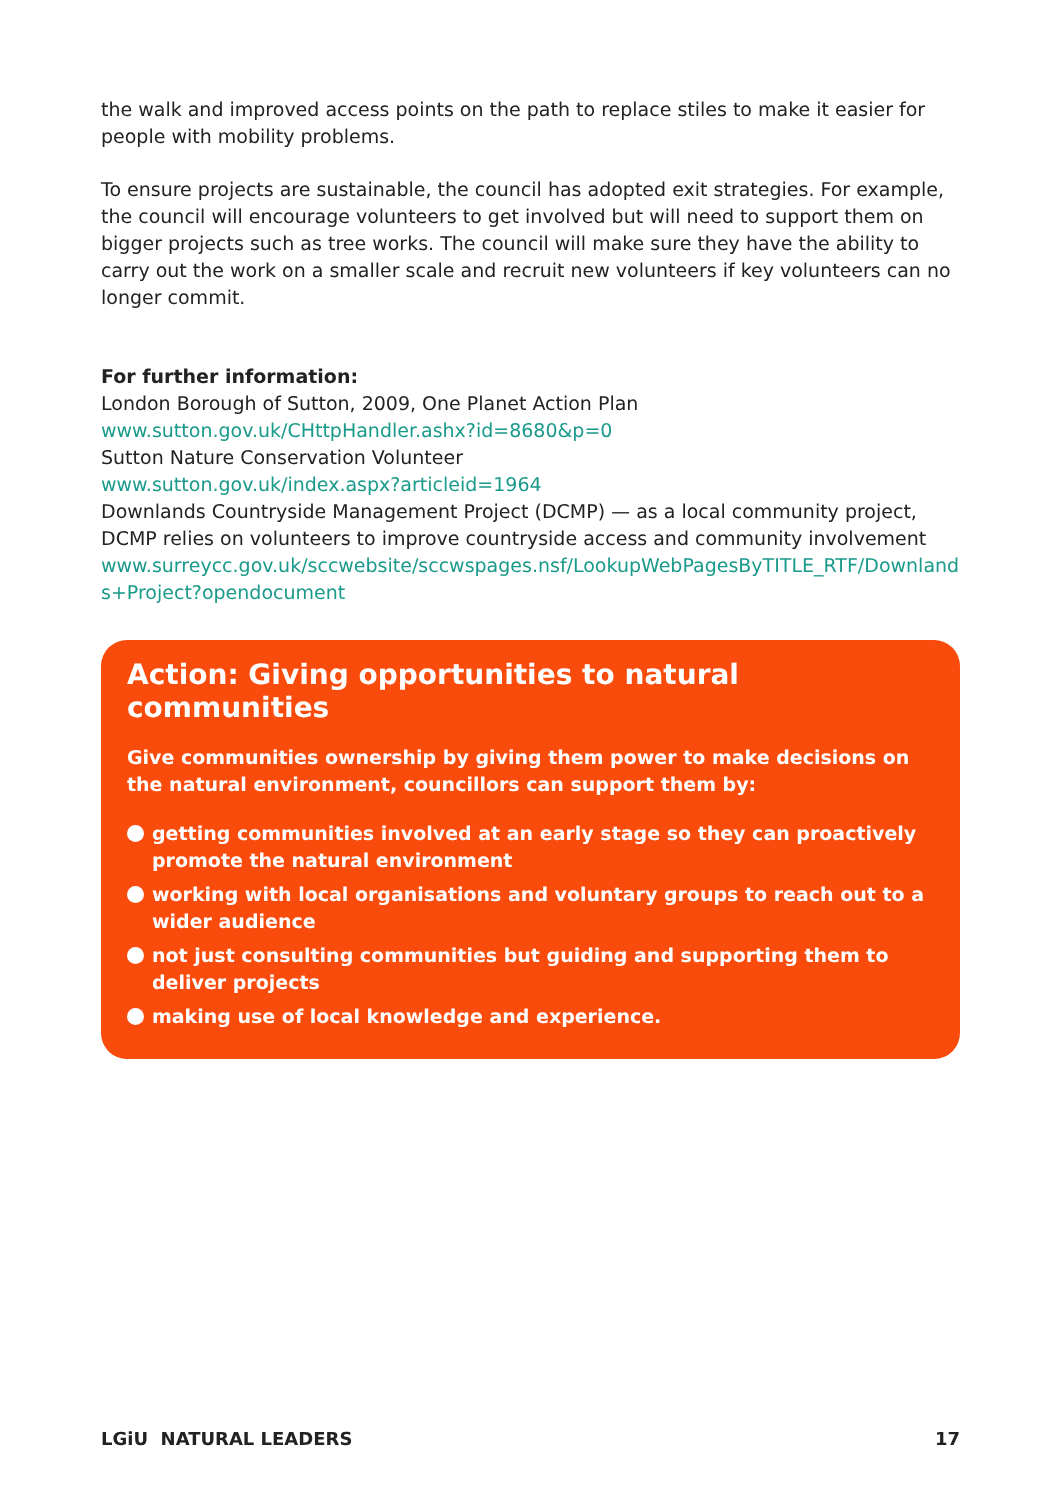the walk and improved access points on the path to replace stiles to make it easier for people with mobility problems.
To ensure projects are sustainable, the council has adopted exit strategies. For example, the council will encourage volunteers to get involved but will need to support them on bigger projects such as tree works. The council will make sure they have the ability to carry out the work on a smaller scale and recruit new volunteers if key volunteers can no longer commit.
For further information:
London Borough of Sutton, 2009, One Planet Action Plan
www.sutton.gov.uk/CHttpHandler.ashx?id=8680&p=0
Sutton Nature Conservation Volunteer
www.sutton.gov.uk/index.aspx?articleid=1964
Downlands Countryside Management Project (DCMP) — as a local community project, DCMP relies on volunteers to improve countryside access and community involvement
www.surreycc.gov.uk/sccwebsite/sccwspages.nsf/LookupWebPagesByTITLE_RTF/Downlands+Project?opendocument
Action: Giving opportunities to natural communities
Give communities ownership by giving them power to make decisions on the natural environment, councillors can support them by:
getting communities involved at an early stage so they can proactively promote the natural environment
working with local organisations and voluntary groups to reach out to a wider audience
not just consulting communities but guiding and supporting them to deliver projects
making use of local knowledge and experience.
LGiU NATURAL LEADERS 17